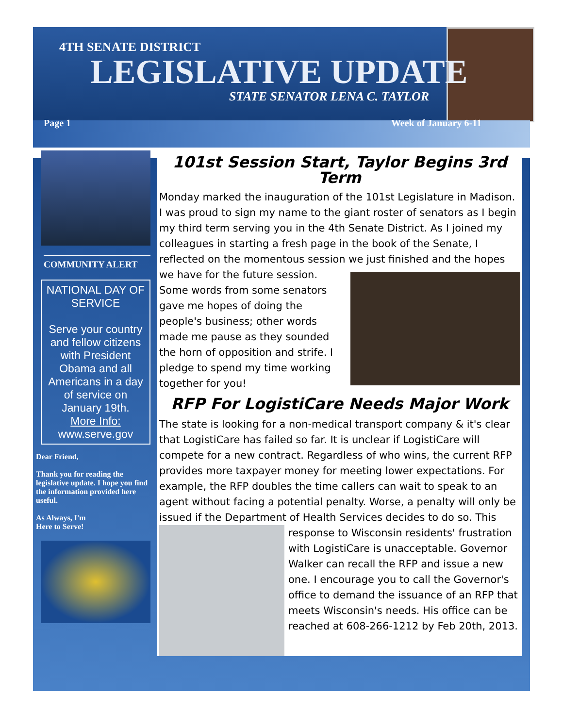4TH SENATE DISTRICT
LEGISLATIVE UPDATE
STATE SENATOR LENA C. TAYLOR
Page 1 Week of January 6-11
COMMUNITY ALERT
NATIONAL DAY OF SERVICE
Serve your country and fellow citizens with President Obama and all Americans in a day of service on January 19th.
More Info:
www.serve.gov
Dear Friend,
Thank you for reading the legislative update. I hope you find the information provided here useful.
As Always, I'm
Here to Serve!
101st Session Start, Taylor Begins 3rd Term
Monday marked the inauguration of the 101st Legislature in Madison. I was proud to sign my name to the giant roster of senators as I begin my third term serving you in the 4th Senate District. As I joined my colleagues in starting a fresh page in the book of the Senate, I reflected on the momentous session we just finished and the hopes we have for the future session. Some words from some senators gave me hopes of doing the people's business; other words made me pause as they sounded the horn of opposition and strife. I pledge to spend my time working together for you!
RFP For LogistiCare Needs Major Work
The state is looking for a non-medical transport company & it's clear that LogistiCare has failed so far. It is unclear if LogistiCare will compete for a new contract. Regardless of who wins, the current RFP provides more taxpayer money for meeting lower expectations. For example, the RFP doubles the time callers can wait to speak to an agent without facing a potential penalty. Worse, a penalty will only be issued if the Department of Health Services decides to do so. This response to Wisconsin residents' frustration with LogistiCare is unacceptable. Governor Walker can recall the RFP and issue a new one. I encourage you to call the Governor's office to demand the issuance of an RFP that meets Wisconsin's needs. His office can be reached at 608-266-1212 by Feb 20th, 2013.